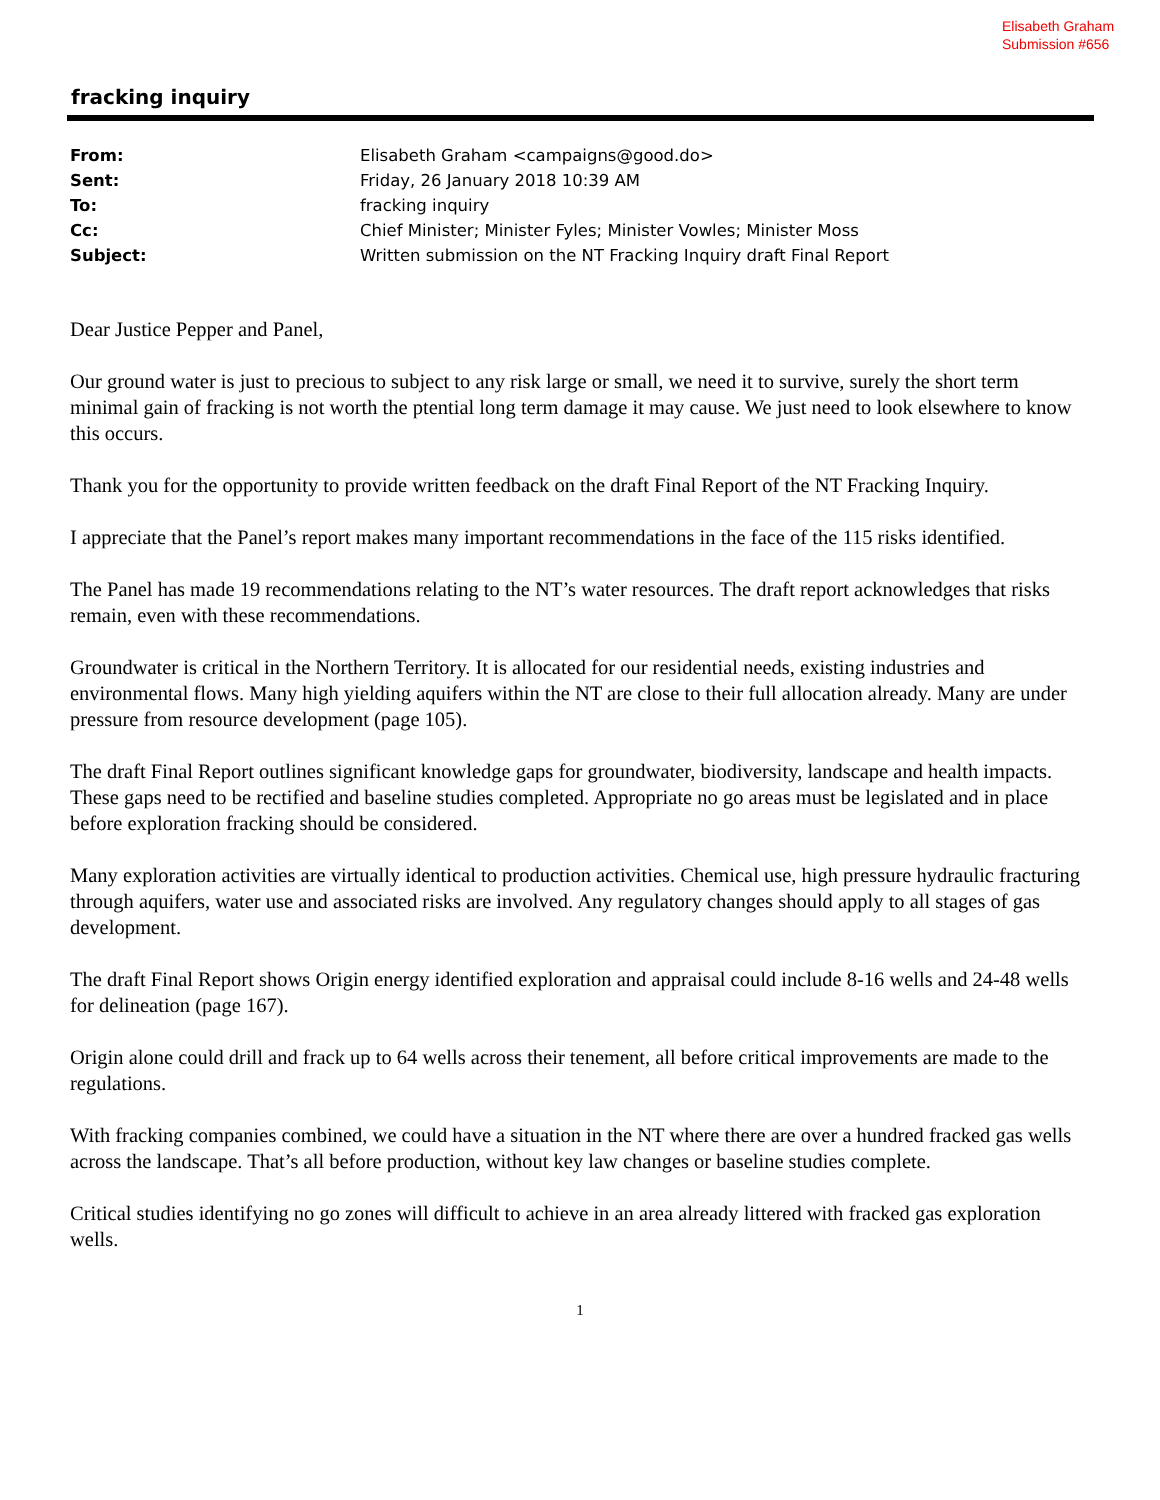Elisabeth Graham
Submission #656
fracking inquiry
| From: | Elisabeth Graham <campaigns@good.do> |
| Sent: | Friday, 26 January 2018 10:39 AM |
| To: | fracking inquiry |
| Cc: | Chief Minister; Minister Fyles; Minister Vowles; Minister Moss |
| Subject: | Written submission on the NT Fracking Inquiry draft Final Report |
Dear Justice Pepper and Panel,
Our ground water is just to precious to subject to any risk large or small, we need it to survive, surely the short term minimal gain of fracking is not worth the ptential long term damage it may cause. We just need to look elsewhere to know this occurs.
Thank you for the opportunity to provide written feedback on the draft Final Report of the NT Fracking Inquiry.
I appreciate that the Panel’s report makes many important recommendations in the face of the 115 risks identified.
The Panel has made 19 recommendations relating to the NT’s water resources. The draft report acknowledges that risks remain, even with these recommendations.
Groundwater is critical in the Northern Territory. It is allocated for our residential needs, existing industries and environmental flows. Many high yielding aquifers within the NT are close to their full allocation already. Many are under pressure from resource development (page 105).
The draft Final Report outlines significant knowledge gaps for groundwater, biodiversity, landscape and health impacts. These gaps need to be rectified and baseline studies completed. Appropriate no go areas must be legislated and in place before exploration fracking should be considered.
Many exploration activities are virtually identical to production activities. Chemical use, high pressure hydraulic fracturing through aquifers, water use and associated risks are involved. Any regulatory changes should apply to all stages of gas development.
The draft Final Report shows Origin energy identified exploration and appraisal could include 8-16 wells and 24-48 wells for delineation (page 167).
Origin alone could drill and frack up to 64 wells across their tenement, all before critical improvements are made to the regulations.
With fracking companies combined, we could have a situation in the NT where there are over a hundred fracked gas wells across the landscape. That’s all before production, without key law changes or baseline studies complete.
Critical studies identifying no go zones will difficult to achieve in an area already littered with fracked gas exploration wells.
1